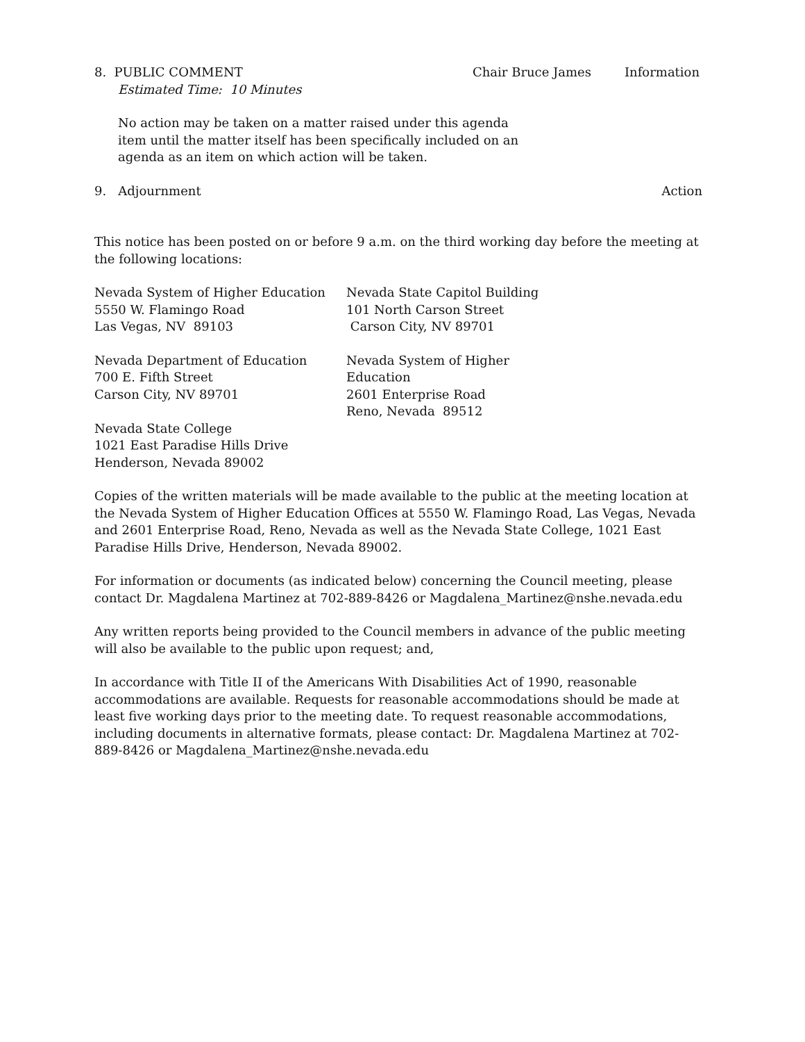8. PUBLIC COMMENT Chair Bruce James Information
Estimated Time: 10 Minutes
No action may be taken on a matter raised under this agenda item until the matter itself has been specifically included on an agenda as an item on which action will be taken.
9. Adjournment Action
This notice has been posted on or before 9 a.m. on the third working day before the meeting at the following locations:
Nevada System of Higher Education
5550 W. Flamingo Road
Las Vegas, NV 89103
Nevada State Capitol Building
101 North Carson Street
Carson City, NV 89701
Nevada Department of Education
700 E. Fifth Street
Carson City, NV 89701
Nevada System of Higher Education
2601 Enterprise Road
Reno, Nevada 89512
Nevada State College
1021 East Paradise Hills Drive
Henderson, Nevada 89002
Copies of the written materials will be made available to the public at the meeting location at the Nevada System of Higher Education Offices at 5550 W. Flamingo Road, Las Vegas, Nevada and 2601 Enterprise Road, Reno, Nevada as well as the Nevada State College, 1021 East Paradise Hills Drive, Henderson, Nevada 89002.
For information or documents (as indicated below) concerning the Council meeting, please contact Dr. Magdalena Martinez at 702-889-8426 or Magdalena_Martinez@nshe.nevada.edu
Any written reports being provided to the Council members in advance of the public meeting will also be available to the public upon request; and,
In accordance with Title II of the Americans With Disabilities Act of 1990, reasonable accommodations are available. Requests for reasonable accommodations should be made at least five working days prior to the meeting date. To request reasonable accommodations, including documents in alternative formats, please contact: Dr. Magdalena Martinez at 702-889-8426 or Magdalena_Martinez@nshe.nevada.edu